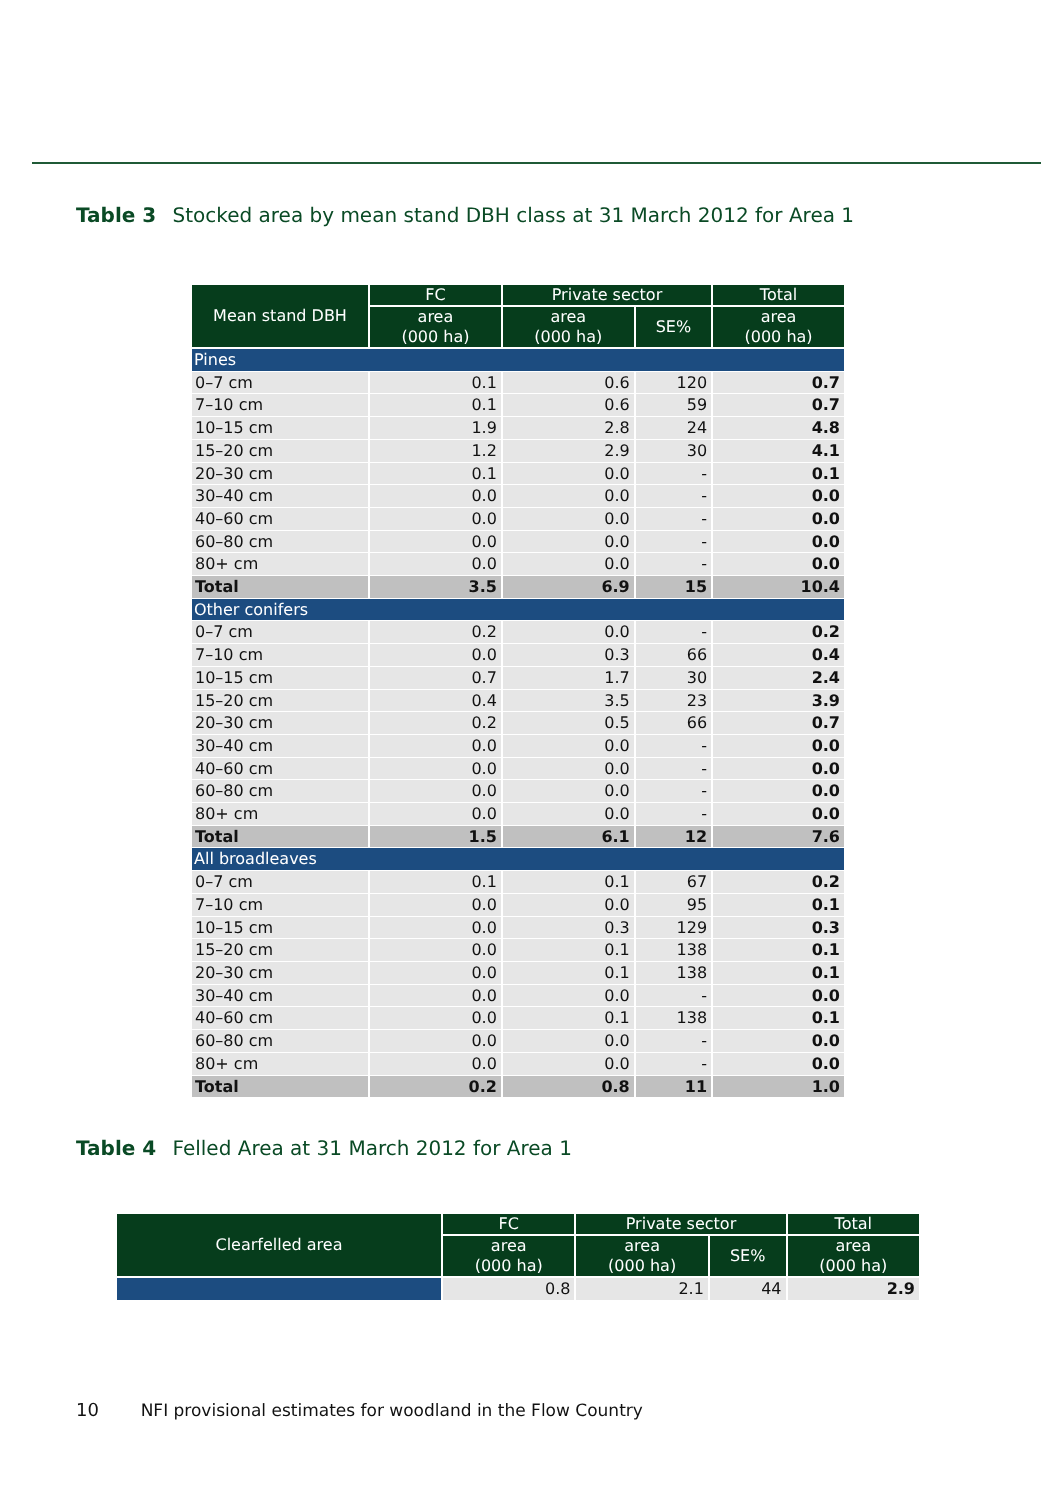Table 3 Stocked area by mean stand DBH class at 31 March 2012 for Area 1
| Mean stand DBH | FC | Private sector | | Total |
| --- | --- | --- | --- | --- |
| | area (000 ha) | area (000 ha) | SE% | area (000 ha) |
| Pines | | | | |
| 0–7 cm | 0.1 | 0.6 | 120 | 0.7 |
| 7–10 cm | 0.1 | 0.6 | 59 | 0.7 |
| 10–15 cm | 1.9 | 2.8 | 24 | 4.8 |
| 15–20 cm | 1.2 | 2.9 | 30 | 4.1 |
| 20–30 cm | 0.1 | 0.0 | - | 0.1 |
| 30–40 cm | 0.0 | 0.0 | - | 0.0 |
| 40–60 cm | 0.0 | 0.0 | - | 0.0 |
| 60–80 cm | 0.0 | 0.0 | - | 0.0 |
| 80+ cm | 0.0 | 0.0 | - | 0.0 |
| Total | 3.5 | 6.9 | 15 | 10.4 |
| Other conifers | | | | |
| 0–7 cm | 0.2 | 0.0 | - | 0.2 |
| 7–10 cm | 0.0 | 0.3 | 66 | 0.4 |
| 10–15 cm | 0.7 | 1.7 | 30 | 2.4 |
| 15–20 cm | 0.4 | 3.5 | 23 | 3.9 |
| 20–30 cm | 0.2 | 0.5 | 66 | 0.7 |
| 30–40 cm | 0.0 | 0.0 | - | 0.0 |
| 40–60 cm | 0.0 | 0.0 | - | 0.0 |
| 60–80 cm | 0.0 | 0.0 | - | 0.0 |
| 80+ cm | 0.0 | 0.0 | - | 0.0 |
| Total | 1.5 | 6.1 | 12 | 7.6 |
| All broadleaves | | | | |
| 0–7 cm | 0.1 | 0.1 | 67 | 0.2 |
| 7–10 cm | 0.0 | 0.0 | 95 | 0.1 |
| 10–15 cm | 0.0 | 0.3 | 129 | 0.3 |
| 15–20 cm | 0.0 | 0.1 | 138 | 0.1 |
| 20–30 cm | 0.0 | 0.1 | 138 | 0.1 |
| 30–40 cm | 0.0 | 0.0 | - | 0.0 |
| 40–60 cm | 0.0 | 0.1 | 138 | 0.1 |
| 60–80 cm | 0.0 | 0.0 | - | 0.0 |
| 80+ cm | 0.0 | 0.0 | - | 0.0 |
| Total | 0.2 | 0.8 | 11 | 1.0 |
Table 4 Felled Area at 31 March 2012 for Area 1
| Clearfelled area | FC | Private sector | | Total |
| --- | --- | --- | --- | --- |
| | area (000 ha) | area (000 ha) | SE% | area (000 ha) |
| | 0.8 | 2.1 | 44 | 2.9 |
10 NFI provisional estimates for woodland in the Flow Country